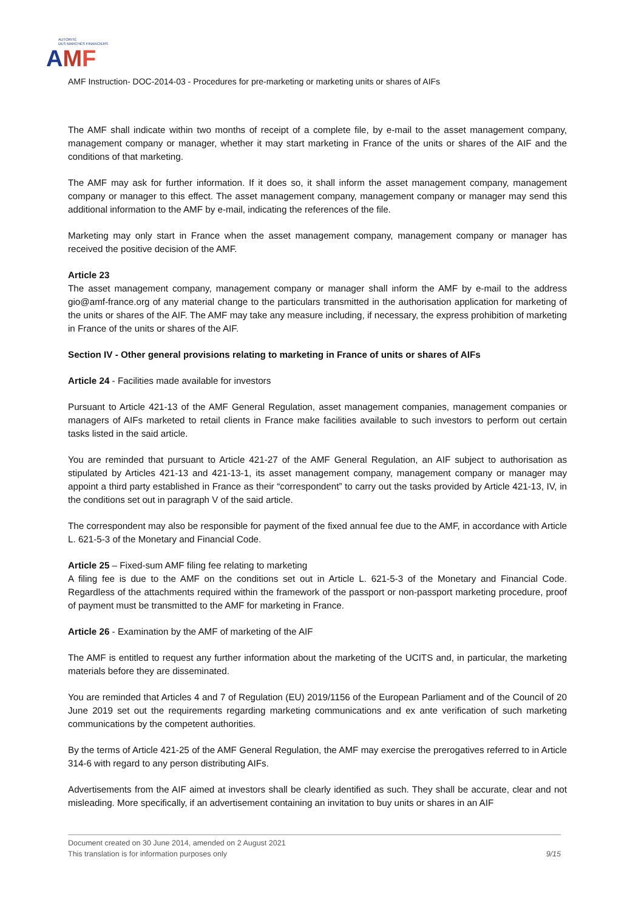AUTORITÉ
DES MARCHÉS FINANCIERS
AMF
AMF Instruction- DOC-2014-03 - Procedures for pre-marketing or marketing units or shares of AIFs
The AMF shall indicate within two months of receipt of a complete file, by e-mail to the asset management company, management company or manager, whether it may start marketing in France of the units or shares of the AIF and the conditions of that marketing.
The AMF may ask for further information. If it does so, it shall inform the asset management company, management company or manager to this effect. The asset management company, management company or manager may send this additional information to the AMF by e-mail, indicating the references of the file.
Marketing may only start in France when the asset management company, management company or manager has received the positive decision of the AMF.
Article 23
The asset management company, management company or manager shall inform the AMF by e-mail to the address gio@amf-france.org of any material change to the particulars transmitted in the authorisation application for marketing of the units or shares of the AIF. The AMF may take any measure including, if necessary, the express prohibition of marketing in France of the units or shares of the AIF.
Section IV - Other general provisions relating to marketing in France of units or shares of AIFs
Article 24 - Facilities made available for investors
Pursuant to Article 421-13 of the AMF General Regulation, asset management companies, management companies or managers of AIFs marketed to retail clients in France make facilities available to such investors to perform out certain tasks listed in the said article.
You are reminded that pursuant to Article 421-27 of the AMF General Regulation, an AIF subject to authorisation as stipulated by Articles 421-13 and 421-13-1, its asset management company, management company or manager may appoint a third party established in France as their “correspondent” to carry out the tasks provided by Article 421-13, IV, in the conditions set out in paragraph V of the said article.
The correspondent may also be responsible for payment of the fixed annual fee due to the AMF, in accordance with Article L. 621-5-3 of the Monetary and Financial Code.
Article 25 – Fixed-sum AMF filing fee relating to marketing
A filing fee is due to the AMF on the conditions set out in Article L. 621-5-3 of the Monetary and Financial Code. Regardless of the attachments required within the framework of the passport or non-passport marketing procedure, proof of payment must be transmitted to the AMF for marketing in France.
Article 26 - Examination by the AMF of marketing of the AIF
The AMF is entitled to request any further information about the marketing of the UCITS and, in particular, the marketing materials before they are disseminated.
You are reminded that Articles 4 and 7 of Regulation (EU) 2019/1156 of the European Parliament and of the Council of 20 June 2019 set out the requirements regarding marketing communications and ex ante verification of such marketing communications by the competent authorities.
By the terms of Article 421-25 of the AMF General Regulation, the AMF may exercise the prerogatives referred to in Article 314-6 with regard to any person distributing AIFs.
Advertisements from the AIF aimed at investors shall be clearly identified as such. They shall be accurate, clear and not misleading. More specifically, if an advertisement containing an invitation to buy units or shares in an AIF
Document created on 30 June 2014, amended on 2 August 2021
This translation is for information purposes only 9/15